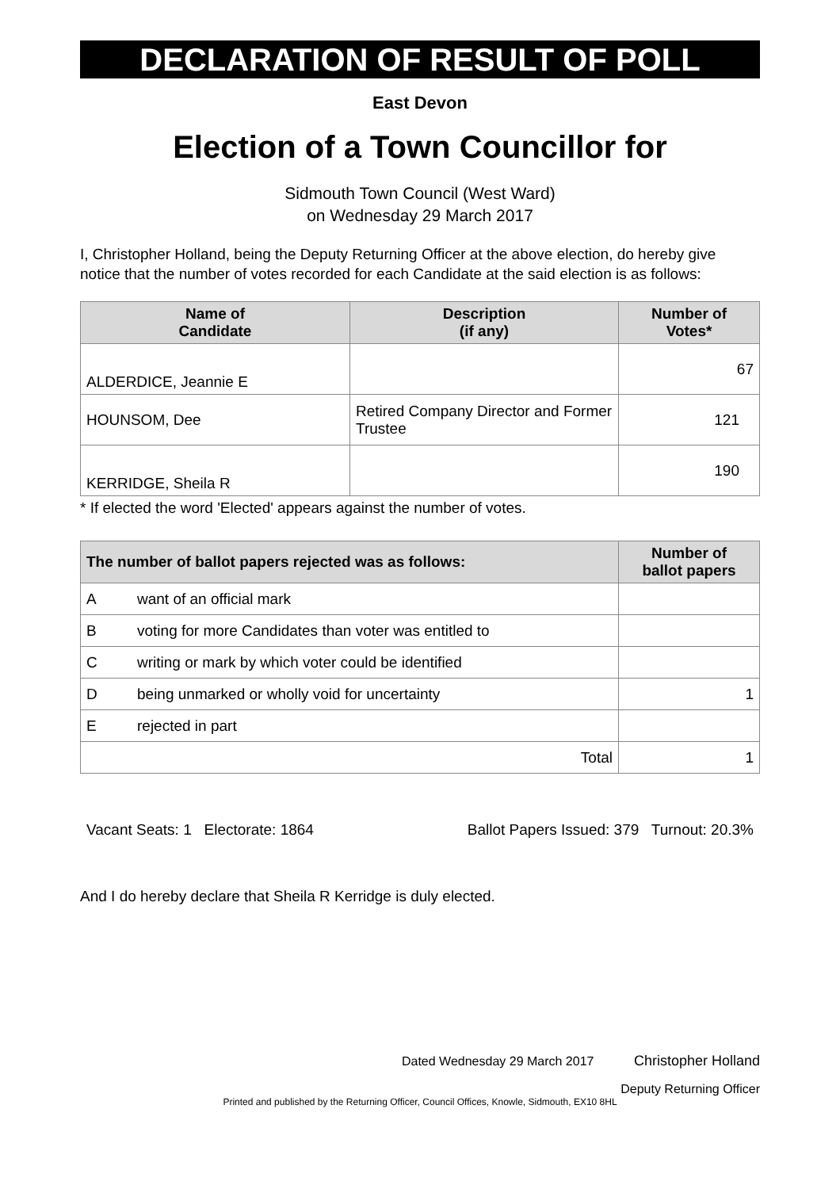DECLARATION OF RESULT OF POLL
East Devon
Election of a Town Councillor for
Sidmouth Town Council (West Ward)
on Wednesday 29 March 2017
I, Christopher Holland, being the Deputy Returning Officer at the above election, do hereby give notice that the number of votes recorded for each Candidate at the said election is as follows:
| Name of Candidate | Description (if any) | Number of Votes* |
| --- | --- | --- |
| ALDERDICE, Jeannie E | | 67 |
| HOUNSOM, Dee | Retired Company Director and Former Trustee | 121 |
| KERRIDGE, Sheila R | | 190 |
* If elected the word 'Elected' appears against the number of votes.
| The number of ballot papers rejected was as follows: | | Number of ballot papers |
| --- | --- | --- |
| A | want of an official mark | |
| B | voting for more Candidates than voter was entitled to | |
| C | writing or mark by which voter could be identified | |
| D | being unmarked or wholly void for uncertainty | 1 |
| E | rejected in part | |
| Total | | 1 |
Vacant Seats: 1 Electorate: 1864 Ballot Papers Issued: 379 Turnout: 20.3%
And I do hereby declare that Sheila R Kerridge is duly elected.
Dated Wednesday 29 March 2017 Christopher Holland
Deputy Returning Officer
Printed and published by the Returning Officer, Council Offices, Knowle, Sidmouth, EX10 8HL